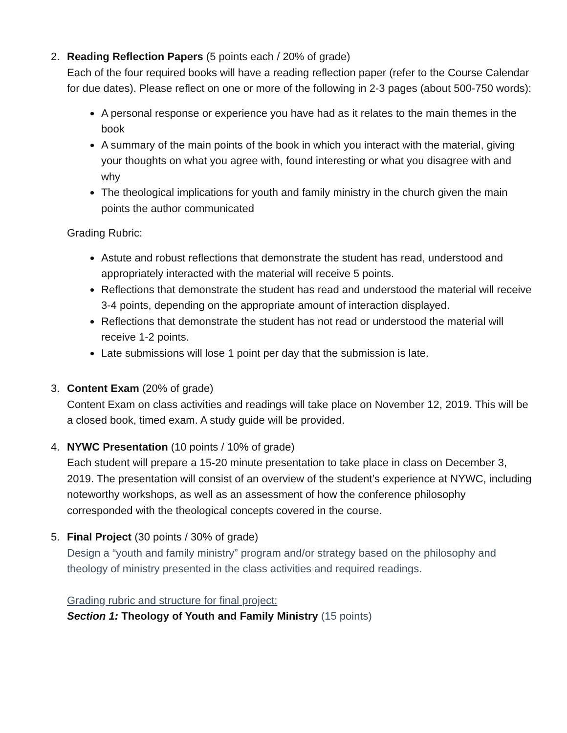2. Reading Reflection Papers (5 points each / 20% of grade)
Each of the four required books will have a reading reflection paper (refer to the Course Calendar for due dates). Please reflect on one or more of the following in 2-3 pages (about 500-750 words):
A personal response or experience you have had as it relates to the main themes in the book
A summary of the main points of the book in which you interact with the material, giving your thoughts on what you agree with, found interesting or what you disagree with and why
The theological implications for youth and family ministry in the church given the main points the author communicated
Grading Rubric:
Astute and robust reflections that demonstrate the student has read, understood and appropriately interacted with the material will receive 5 points.
Reflections that demonstrate the student has read and understood the material will receive 3-4 points, depending on the appropriate amount of interaction displayed.
Reflections that demonstrate the student has not read or understood the material will receive 1-2 points.
Late submissions will lose 1 point per day that the submission is late.
3. Content Exam (20% of grade)
Content Exam on class activities and readings will take place on November 12, 2019. This will be a closed book, timed exam. A study guide will be provided.
4. NYWC Presentation (10 points / 10% of grade)
Each student will prepare a 15-20 minute presentation to take place in class on December 3, 2019. The presentation will consist of an overview of the student’s experience at NYWC, including noteworthy workshops, as well as an assessment of how the conference philosophy corresponded with the theological concepts covered in the course.
5. Final Project (30 points / 30% of grade)
Design a “youth and family ministry” program and/or strategy based on the philosophy and theology of ministry presented in the class activities and required readings.
Grading rubric and structure for final project:
Section 1: Theology of Youth and Family Ministry (15 points)